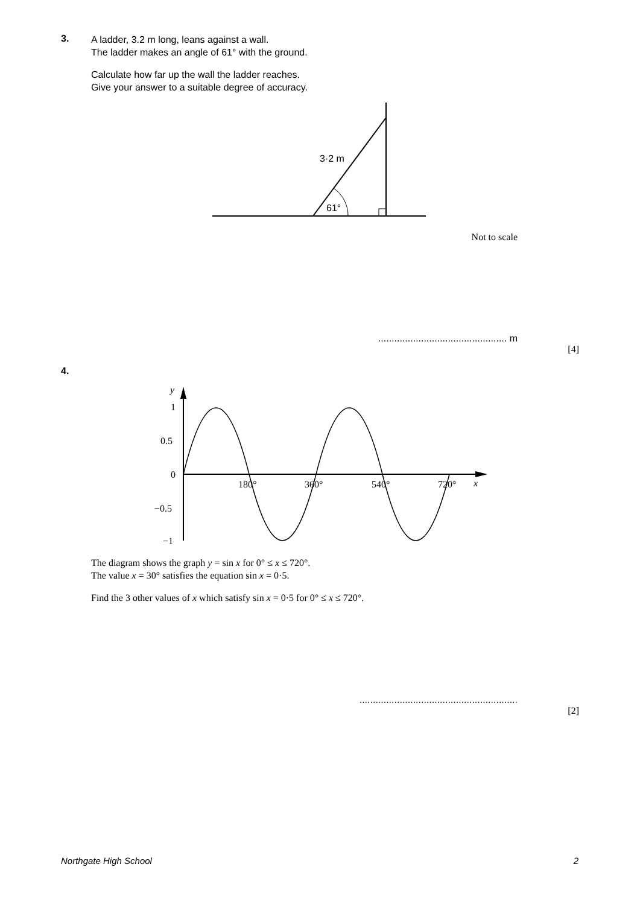3.
A ladder, 3.2 m long, leans against a wall.
The ladder makes an angle of 61° with the ground.
Calculate how far up the wall the ladder reaches.
Give your answer to a suitable degree of accuracy.
3·2 m
61°
Not to scale
................................................ m
[4]
4.
y
1
0.5
0
−0.5
−1
180°
360°
540°
720°
x
The diagram shows the graph y = sin x for 0° ≤ x ≤ 720°.
The value x = 30° satisfies the equation sin x = 0·5.
Find the 3 other values of x which satisfy sin x = 0·5 for 0° ≤ x ≤ 720°.
...........................................................
[2]
Northgate High School 2